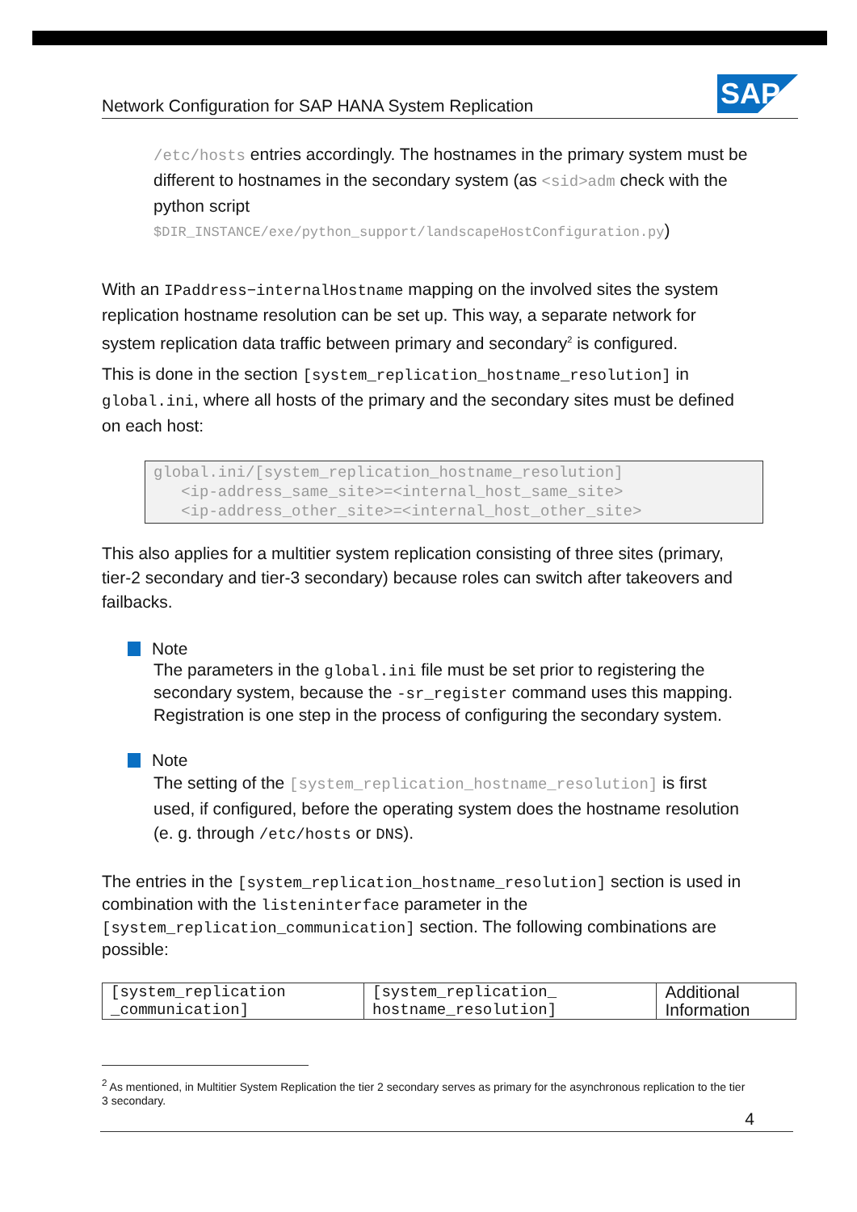Network Configuration for SAP HANA System Replication
SAP
/etc/hosts entries accordingly. The hostnames in the primary system must be different to hostnames in the secondary system (as <sid>adm check with the python script $DIR_INSTANCE/exe/python_support/landscapeHostConfiguration.py)
With an IPaddress−internalHostname mapping on the involved sites the system replication hostname resolution can be set up. This way, a separate network for system replication data traffic between primary and secondary<sup>2</sup> is configured.
This is done in the section [system_replication_hostname_resolution] in global.ini, where all hosts of the primary and the secondary sites must be defined on each host:
global.ini/[system_replication_hostname_resolution]
   <ip-address_same_site>=<internal_host_same_site>
   <ip-address_other_site>=<internal_host_other_site>
This also applies for a multitier system replication consisting of three sites (primary, tier-2 secondary and tier-3 secondary) because roles can switch after takeovers and failbacks.
Note
The parameters in the global.ini file must be set prior to registering the secondary system, because the -sr_register command uses this mapping. Registration is one step in the process of configuring the secondary system.
Note
The setting of the [system_replication_hostname_resolution] is first used, if configured, before the operating system does the hostname resolution (e. g. through /etc/hosts or DNS).
The entries in the [system_replication_hostname_resolution] section is used in combination with the listeninterface parameter in the [system_replication_communication] section. The following combinations are possible:
| [system_replication _communication] | [system_replication_ hostname_resolution] | Additional Information |
<sup>2</sup> As mentioned, in Multitier System Replication the tier 2 secondary serves as primary for the asynchronous replication to the tier 3 secondary.
4